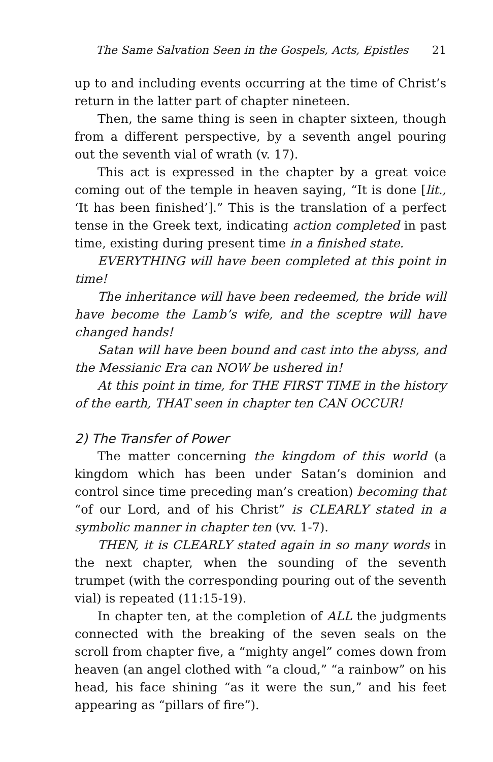The Same Salvation Seen in the Gospels, Acts, Epistles 21
up to and including events occurring at the time of Christ’s return in the latter part of chapter nineteen.
Then, the same thing is seen in chapter sixteen, though from a different perspective, by a seventh angel pouring out the seventh vial of wrath (v. 17).
This act is expressed in the chapter by a great voice coming out of the temple in heaven saying, “It is done [lit., ‘It has been finished’].” This is the translation of a perfect tense in the Greek text, indicating action completed in past time, existing during present time in a finished state.
EVERYTHING will have been completed at this point in time!
The inheritance will have been redeemed, the bride will have become the Lamb’s wife, and the sceptre will have changed hands!
Satan will have been bound and cast into the abyss, and the Messianic Era can NOW be ushered in!
At this point in time, for THE FIRST TIME in the history of the earth, THAT seen in chapter ten CAN OCCUR!
2) The Transfer of Power
The matter concerning the kingdom of this world (a kingdom which has been under Satan’s dominion and control since time preceding man’s creation) becoming that “of our Lord, and of his Christ” is CLEARLY stated in a symbolic manner in chapter ten (vv. 1-7).
THEN, it is CLEARLY stated again in so many words in the next chapter, when the sounding of the seventh trumpet (with the corresponding pouring out of the seventh vial) is repeated (11:15-19).
In chapter ten, at the completion of ALL the judgments connected with the breaking of the seven seals on the scroll from chapter five, a “mighty angel” comes down from heaven (an angel clothed with “a cloud,” “a rainbow” on his head, his face shining “as it were the sun,” and his feet appearing as “pillars of fire”).